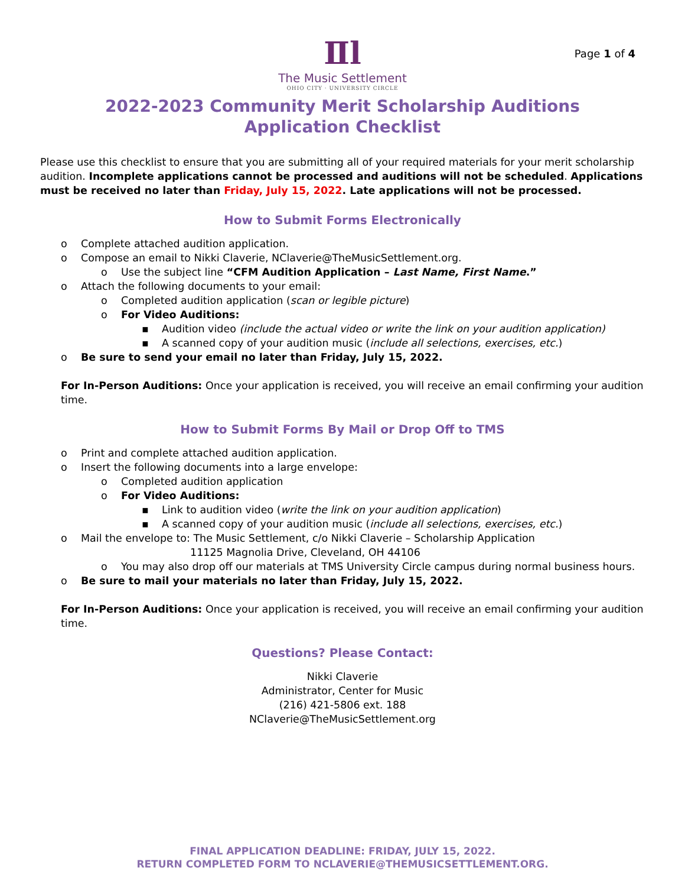Page 1 of 4
Ⅱl
The Music Settlement
OHIO CITY · UNIVERSITY CIRCLE
2022-2023 Community Merit Scholarship Auditions
Application Checklist
Please use this checklist to ensure that you are submitting all of your required materials for your merit scholarship audition. Incomplete applications cannot be processed and auditions will not be scheduled. Applications must be received no later than Friday, July 15, 2022. Late applications will not be processed.
How to Submit Forms Electronically
o Complete attached audition application.
o Compose an email to Nikki Claverie, NClaverie@TheMusicSettlement.org.
o Use the subject line “CFM Audition Application – Last Name, First Name.”
o Attach the following documents to your email:
o Completed audition application (scan or legible picture)
o For Video Auditions:
▪ Audition video (include the actual video or write the link on your audition application)
▪ A scanned copy of your audition music (include all selections, exercises, etc.)
o Be sure to send your email no later than Friday, July 15, 2022.
For In-Person Auditions: Once your application is received, you will receive an email confirming your audition time.
How to Submit Forms By Mail or Drop Off to TMS
o Print and complete attached audition application.
o Insert the following documents into a large envelope:
o Completed audition application
o For Video Auditions:
▪ Link to audition video (write the link on your audition application)
▪ A scanned copy of your audition music (include all selections, exercises, etc.)
o Mail the envelope to: The Music Settlement, c/o Nikki Claverie – Scholarship Application
11125 Magnolia Drive, Cleveland, OH 44106
o You may also drop off our materials at TMS University Circle campus during normal business hours.
o Be sure to mail your materials no later than Friday, July 15, 2022.
For In-Person Auditions: Once your application is received, you will receive an email confirming your audition time.
Questions? Please Contact:
Nikki Claverie
Administrator, Center for Music
(216) 421-5806 ext. 188
NClaverie@TheMusicSettlement.org
FINAL APPLICATION DEADLINE: FRIDAY, JULY 15, 2022.
RETURN COMPLETED FORM TO NCLAVERIE@THEMUSICSETTLEMENT.ORG.